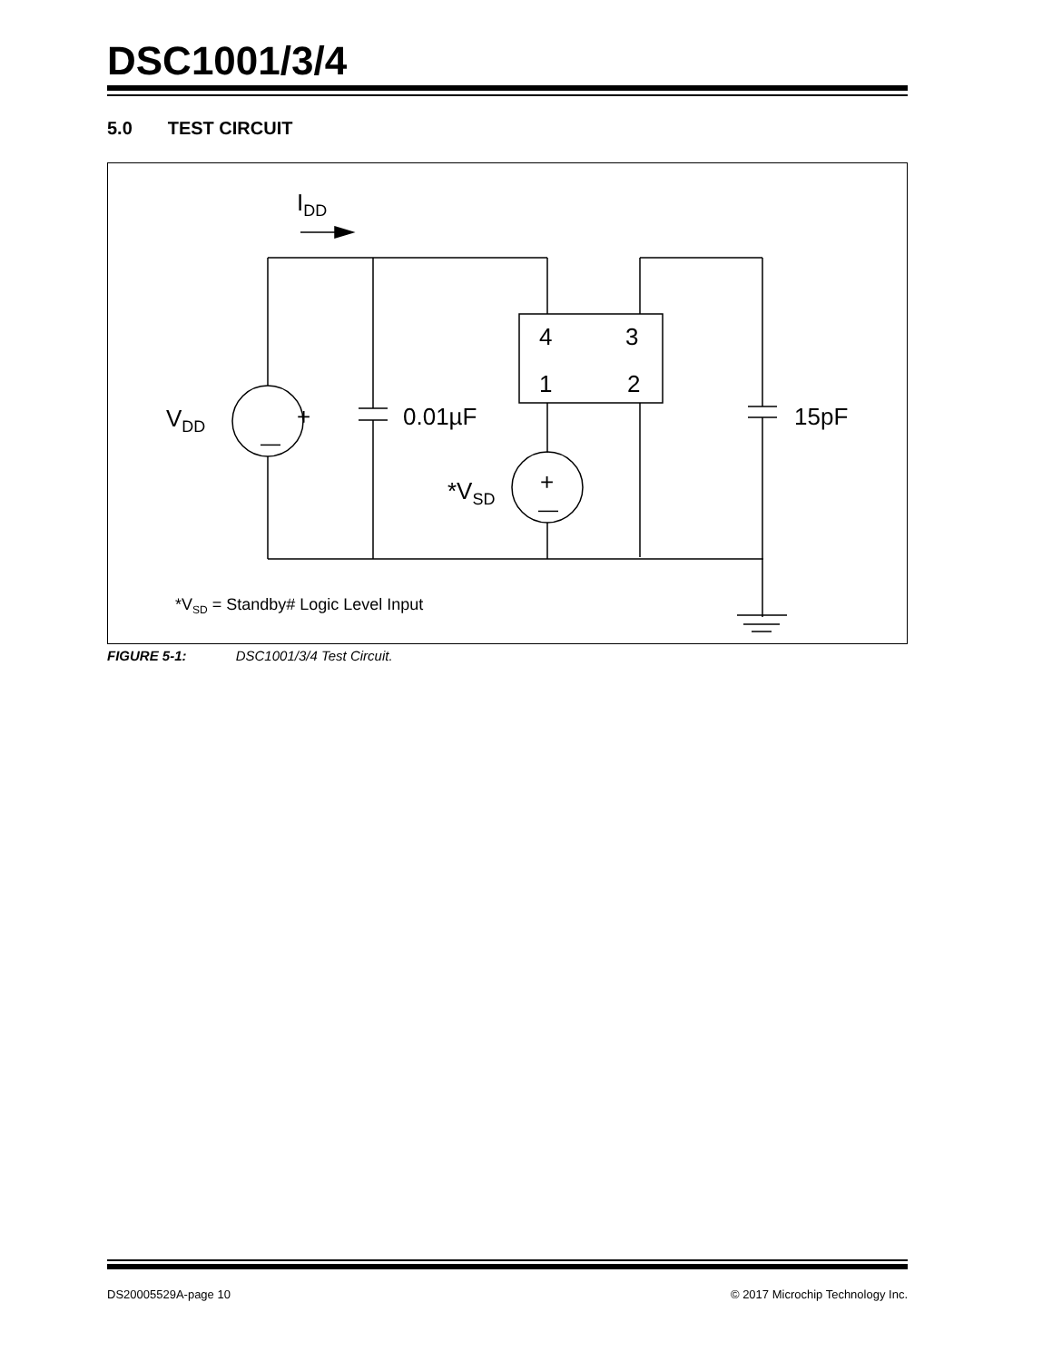DSC1001/3/4
5.0 TEST CIRCUIT
+
—
+
—
4
3
1
2
0.01µF
15pF
VDD
IDD
*VSD
*VSD = Standby# Logic Level Input
FIGURE 5-1: DSC1001/3/4 Test Circuit.
DS20005529A-page 10 © 2017 Microchip Technology Inc.